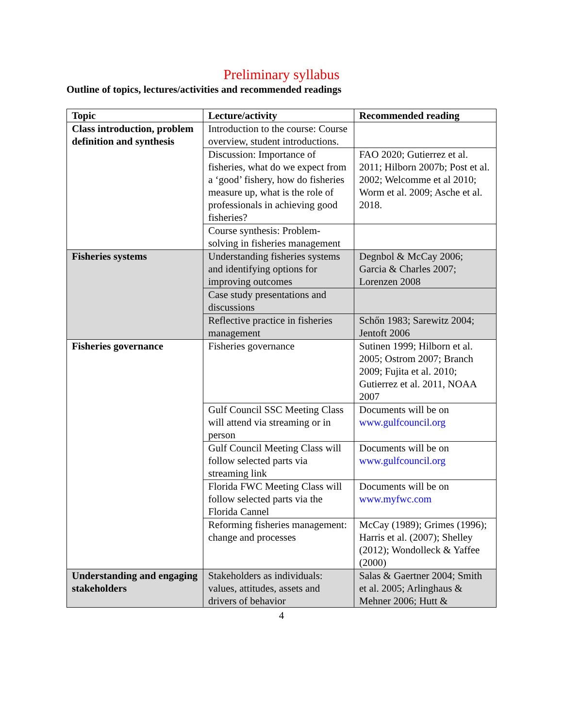Preliminary syllabus
Outline of topics, lectures/activities and recommended readings
| Topic | Lecture/activity | Recommended reading |
| --- | --- | --- |
| Class introduction, problem definition and synthesis | Introduction to the course: Course overview, student introductions. | |
| | Discussion: Importance of fisheries, what do we expect from a ‘good’ fishery, how do fisheries measure up, what is the role of professionals in achieving good fisheries? | FAO 2020; Gutierrez et al. 2011; Hilborn 2007b; Post et al. 2002; Welcomme et al 2010; Worm et al. 2009; Asche et al. 2018. |
| | Course synthesis: Problem-solving in fisheries management | |
| Fisheries systems | Understanding fisheries systems and identifying options for improving outcomes | Degnbol & McCay 2006; Garcia & Charles 2007; Lorenzen 2008 |
| | Case study presentations and discussions | |
| | Reflective practice in fisheries management | Schőn 1983; Sarewitz 2004; Jentoft 2006 |
| Fisheries governance | Fisheries governance | Sutinen 1999; Hilborn et al. 2005; Ostrom 2007; Branch 2009; Fujita et al. 2010; Gutierrez et al. 2011, NOAA 2007 |
| | Gulf Council SSC Meeting Class will attend via streaming or in person | Documents will be on www.gulfcouncil.org |
| | Gulf Council Meeting Class will follow selected parts via streaming link | Documents will be on www.gulfcouncil.org |
| | Florida FWC Meeting Class will follow selected parts via the Florida Cannel | Documents will be on www.myfwc.com |
| | Reforming fisheries management: change and processes | McCay (1989); Grimes (1996); Harris et al. (2007); Shelley (2012); Wondolleck & Yaffee (2000) |
| Understanding and engaging stakeholders | Stakeholders as individuals: values, attitudes, assets and drivers of behavior | Salas & Gaertner 2004; Smith et al. 2005; Arlinghaus & Mehner 2006; Hutt & |
4